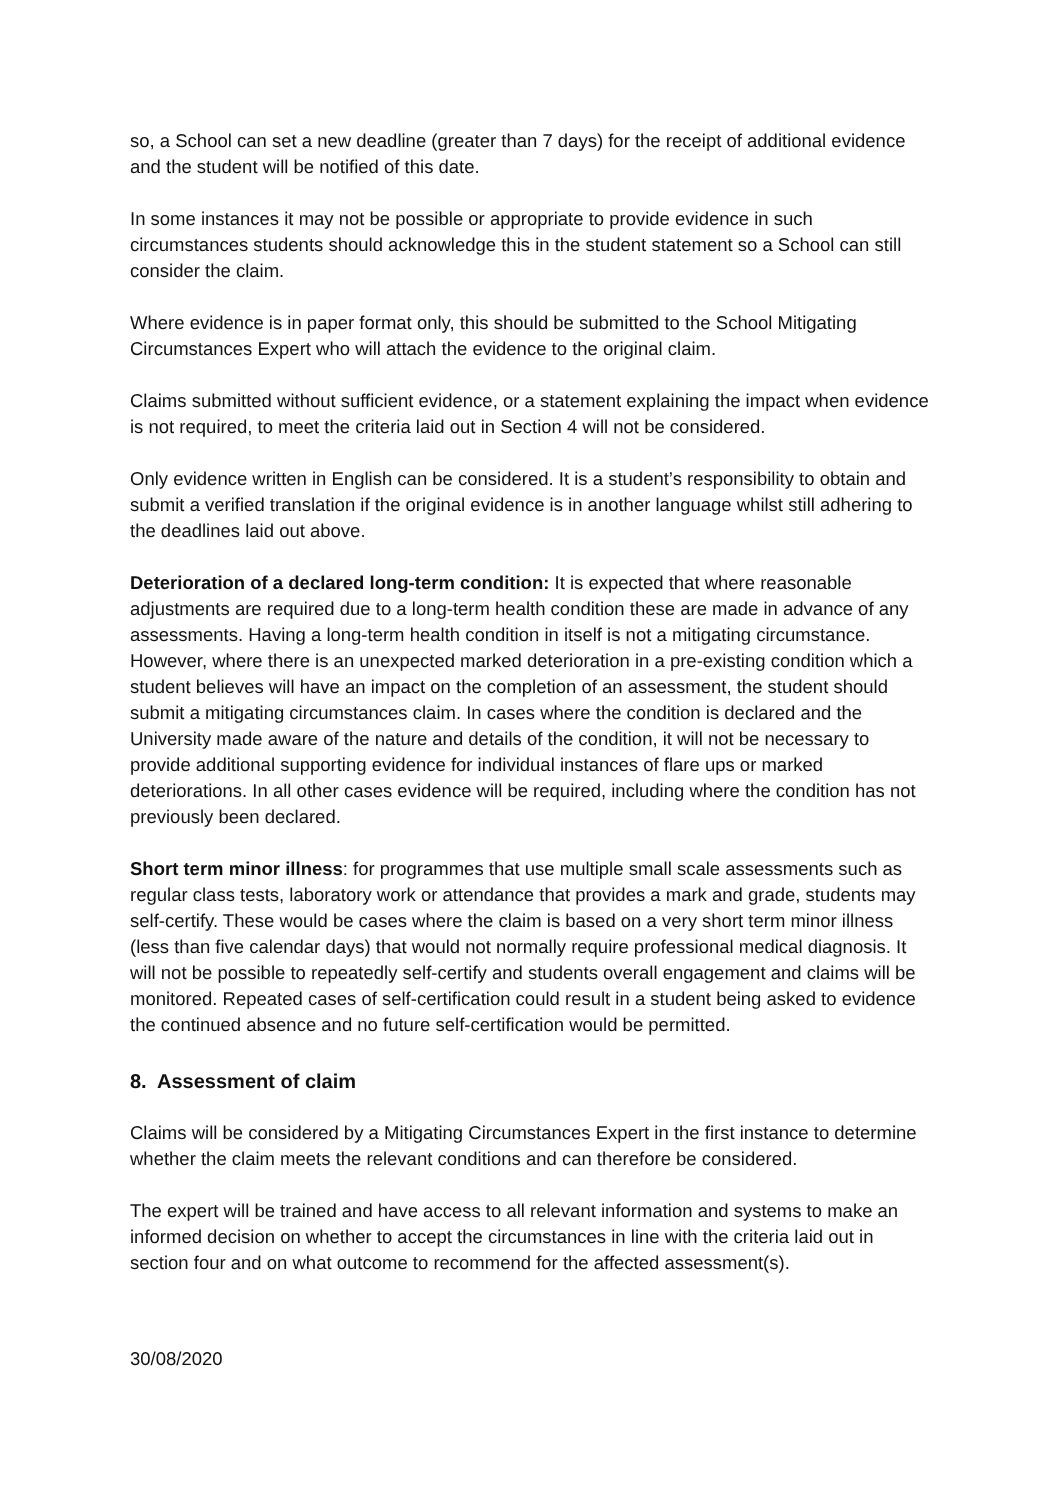so, a School can set a new deadline (greater than 7 days) for the receipt of additional evidence and the student will be notified of this date.
In some instances it may not be possible or appropriate to provide evidence in such circumstances students should acknowledge this in the student statement so a School can still consider the claim.
Where evidence is in paper format only, this should be submitted to the School Mitigating Circumstances Expert who will attach the evidence to the original claim.
Claims submitted without sufficient evidence, or a statement explaining the impact when evidence is not required, to meet the criteria laid out in Section 4 will not be considered.
Only evidence written in English can be considered. It is a student’s responsibility to obtain and submit a verified translation if the original evidence is in another language whilst still adhering to the deadlines laid out above.
Deterioration of a declared long-term condition: It is expected that where reasonable adjustments are required due to a long-term health condition these are made in advance of any assessments. Having a long-term health condition in itself is not a mitigating circumstance. However, where there is an unexpected marked deterioration in a pre-existing condition which a student believes will have an impact on the completion of an assessment, the student should submit a mitigating circumstances claim. In cases where the condition is declared and the University made aware of the nature and details of the condition, it will not be necessary to provide additional supporting evidence for individual instances of flare ups or marked deteriorations. In all other cases evidence will be required, including where the condition has not previously been declared.
Short term minor illness: for programmes that use multiple small scale assessments such as regular class tests, laboratory work or attendance that provides a mark and grade, students may self-certify. These would be cases where the claim is based on a very short term minor illness (less than five calendar days) that would not normally require professional medical diagnosis. It will not be possible to repeatedly self-certify and students overall engagement and claims will be monitored. Repeated cases of self-certification could result in a student being asked to evidence the continued absence and no future self-certification would be permitted.
8. Assessment of claim
Claims will be considered by a Mitigating Circumstances Expert in the first instance to determine whether the claim meets the relevant conditions and can therefore be considered.
The expert will be trained and have access to all relevant information and systems to make an informed decision on whether to accept the circumstances in line with the criteria laid out in section four and on what outcome to recommend for the affected assessment(s).
30/08/2020